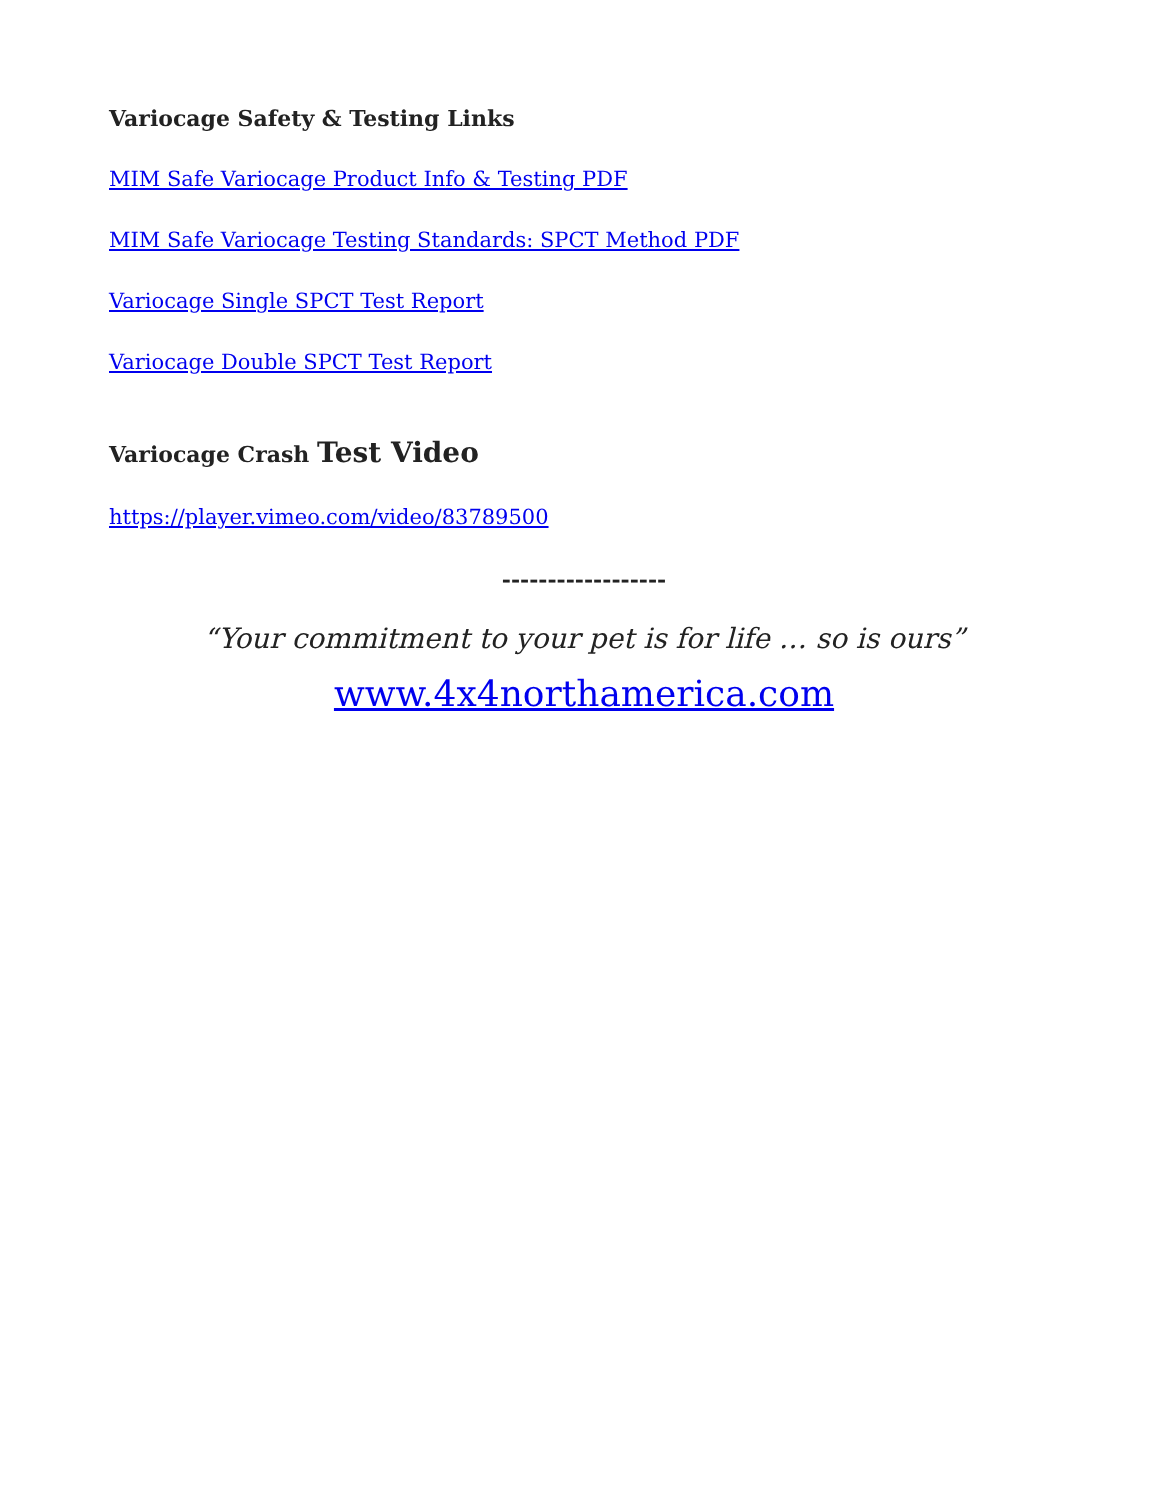Variocage Safety & Testing Links
MIM Safe Variocage Product Info & Testing PDF
MIM Safe Variocage Testing Standards: SPCT Method PDF
Variocage Single SPCT Test Report
Variocage Double SPCT Test Report
Variocage Crash Test Video
https://player.vimeo.com/video/83789500
------------------
“Your commitment to your pet is for life … so is ours”
www.4x4northamerica.com